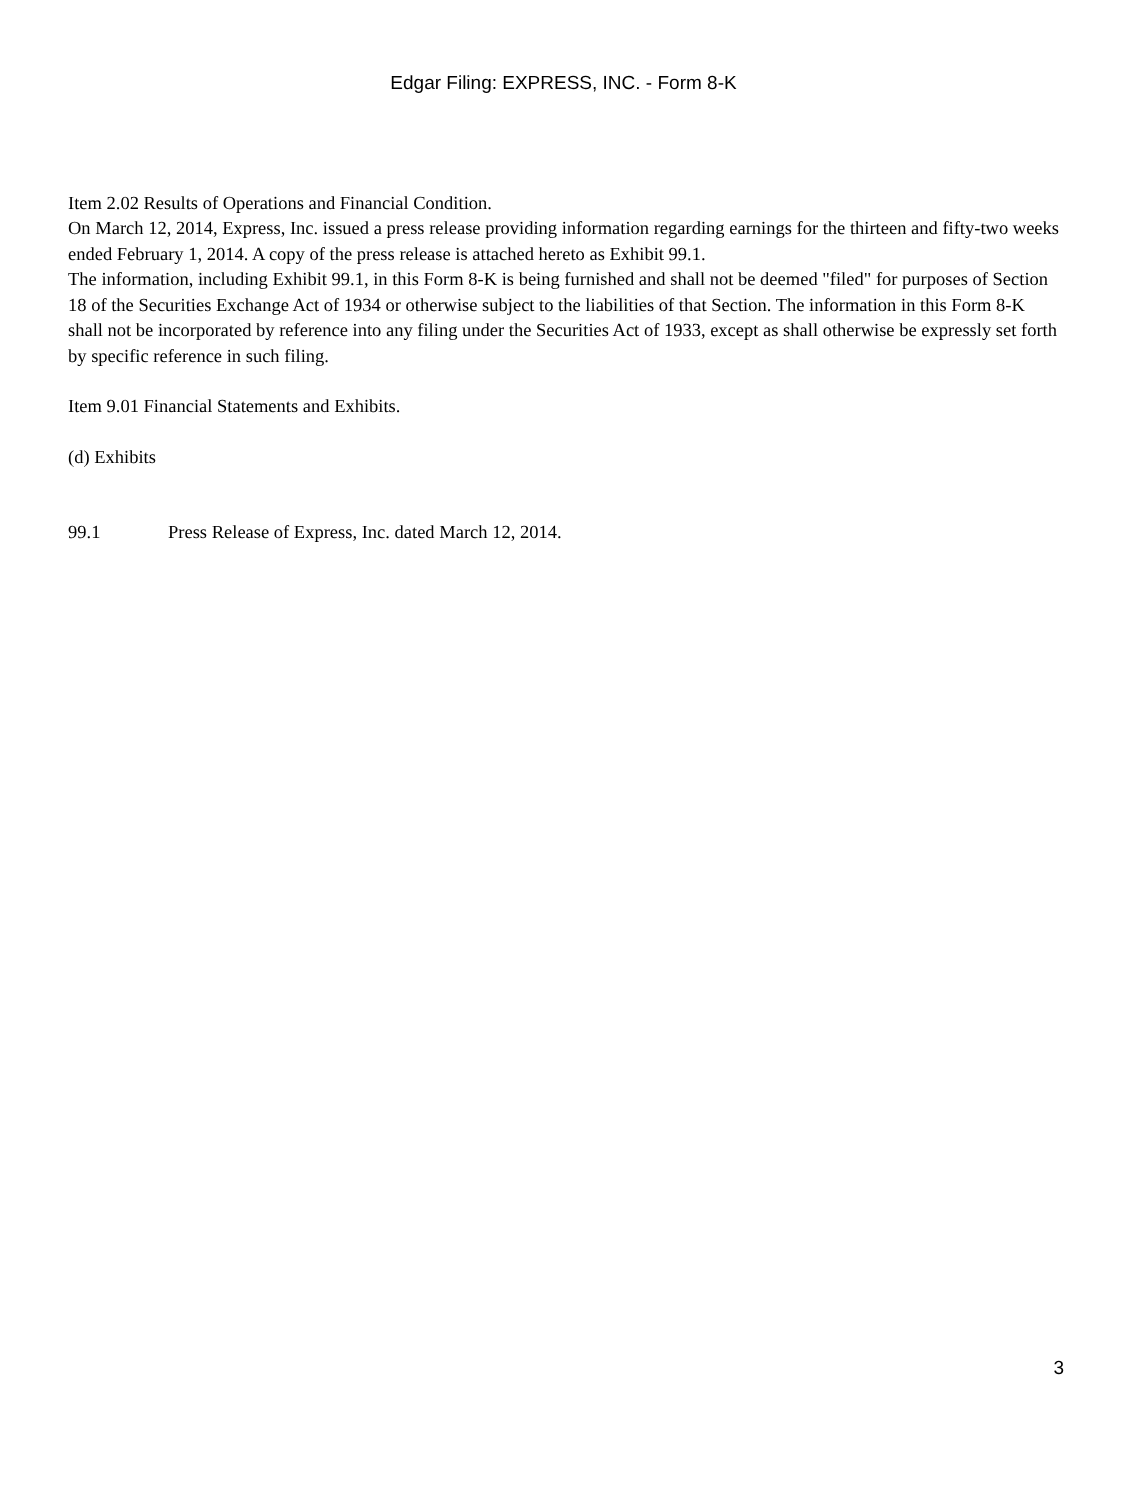Edgar Filing: EXPRESS, INC. - Form 8-K
Item 2.02 Results of Operations and Financial Condition.
On March 12, 2014, Express, Inc. issued a press release providing information regarding earnings for the thirteen and fifty-two weeks ended February 1, 2014. A copy of the press release is attached hereto as Exhibit 99.1.
The information, including Exhibit 99.1, in this Form 8-K is being furnished and shall not be deemed "filed" for purposes of Section 18 of the Securities Exchange Act of 1934 or otherwise subject to the liabilities of that Section. The information in this Form 8-K shall not be incorporated by reference into any filing under the Securities Act of 1933, except as shall otherwise be expressly set forth by specific reference in such filing.
Item 9.01 Financial Statements and Exhibits.
(d) Exhibits
99.1 Press Release of Express, Inc. dated March 12, 2014.
3